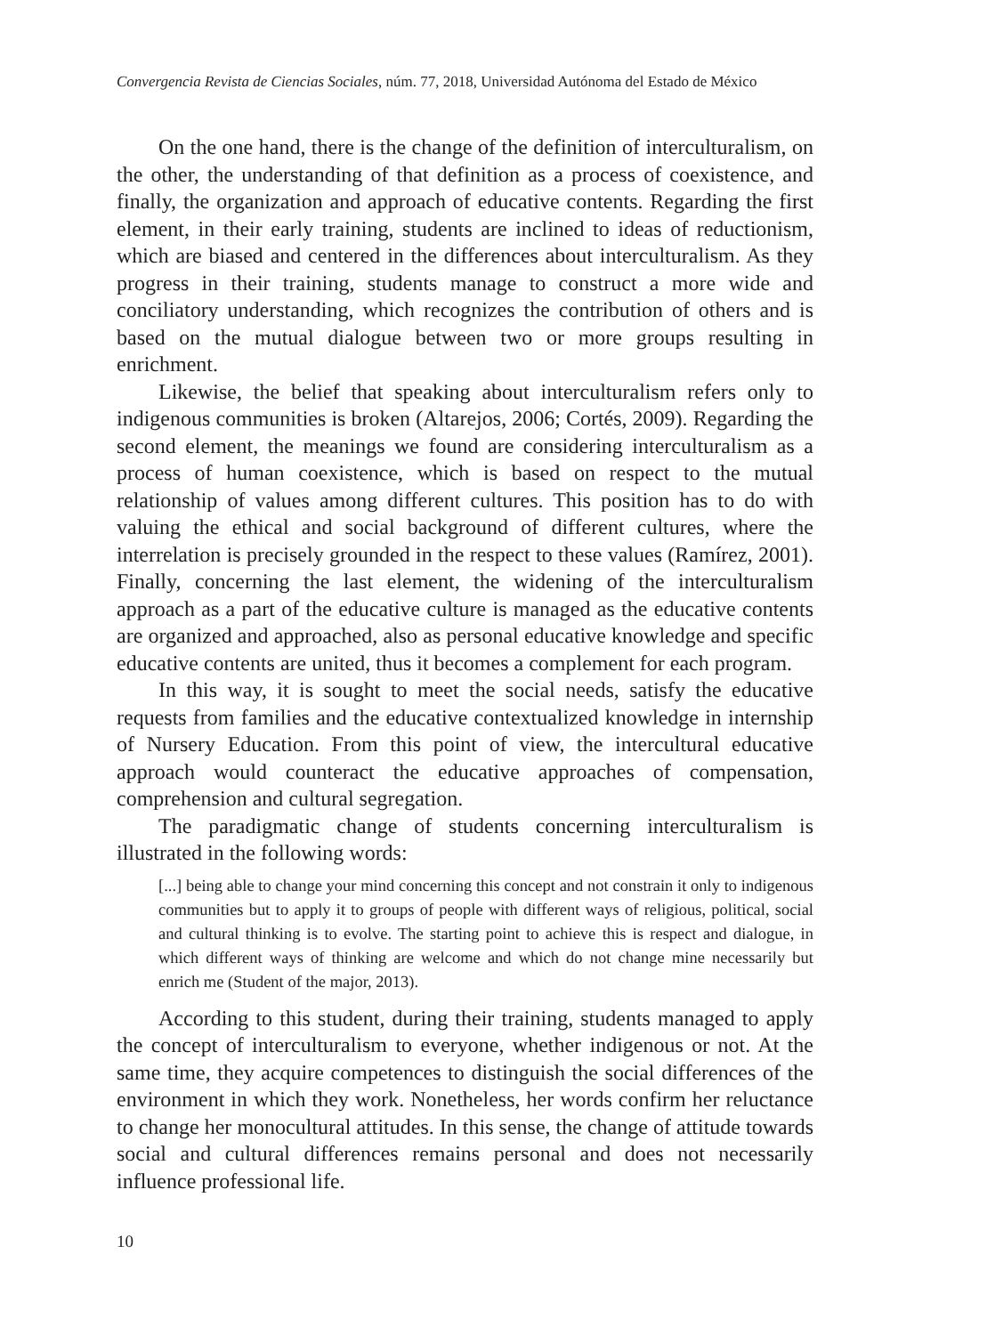Convergencia Revista de Ciencias Sociales, núm. 77, 2018, Universidad Autónoma del Estado de México
On the one hand, there is the change of the definition of interculturalism, on the other, the understanding of that definition as a process of coexistence, and finally, the organization and approach of educative contents. Regarding the first element, in their early training, students are inclined to ideas of reductionism, which are biased and centered in the differences about interculturalism. As they progress in their training, students manage to construct a more wide and conciliatory understanding, which recognizes the contribution of others and is based on the mutual dialogue between two or more groups resulting in enrichment.
Likewise, the belief that speaking about interculturalism refers only to indigenous communities is broken (Altarejos, 2006; Cortés, 2009). Regarding the second element, the meanings we found are considering interculturalism as a process of human coexistence, which is based on respect to the mutual relationship of values among different cultures. This position has to do with valuing the ethical and social background of different cultures, where the interrelation is precisely grounded in the respect to these values (Ramírez, 2001). Finally, concerning the last element, the widening of the interculturalism approach as a part of the educative culture is managed as the educative contents are organized and approached, also as personal educative knowledge and specific educative contents are united, thus it becomes a complement for each program.
In this way, it is sought to meet the social needs, satisfy the educative requests from families and the educative contextualized knowledge in internship of Nursery Education. From this point of view, the intercultural educative approach would counteract the educative approaches of compensation, comprehension and cultural segregation.
The paradigmatic change of students concerning interculturalism is illustrated in the following words:
[...] being able to change your mind concerning this concept and not constrain it only to indigenous communities but to apply it to groups of people with different ways of religious, political, social and cultural thinking is to evolve. The starting point to achieve this is respect and dialogue, in which different ways of thinking are welcome and which do not change mine necessarily but enrich me (Student of the major, 2013).
According to this student, during their training, students managed to apply the concept of interculturalism to everyone, whether indigenous or not. At the same time, they acquire competences to distinguish the social differences of the environment in which they work. Nonetheless, her words confirm her reluctance to change her monocultural attitudes. In this sense, the change of attitude towards social and cultural differences remains personal and does not necessarily influence professional life.
10